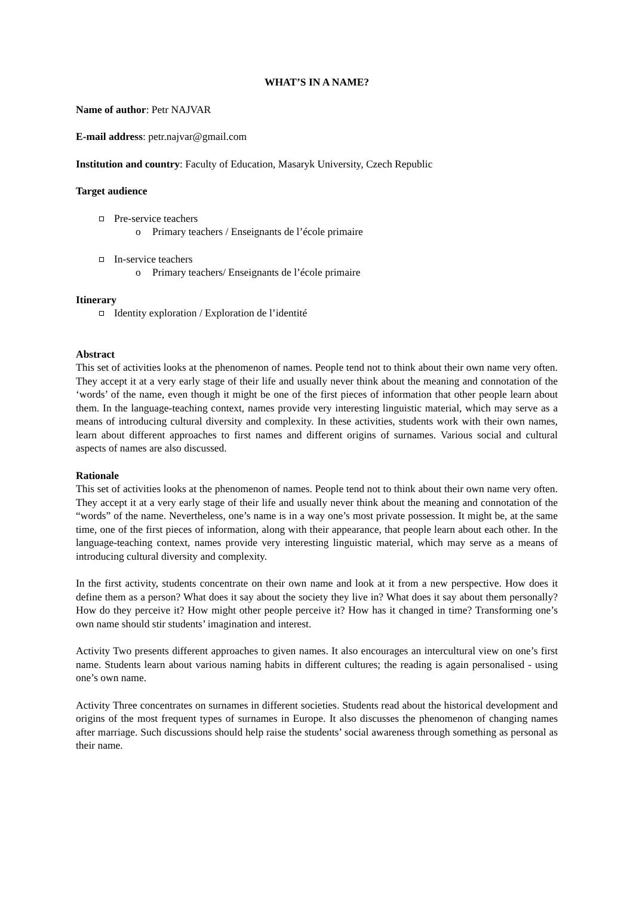WHAT’S IN A NAME?
Name of author: Petr NAJVAR
E-mail address: petr.najvar@gmail.com
Institution and country: Faculty of Education, Masaryk University, Czech Republic
Target audience
Pre-service teachers
o Primary teachers / Enseignants de l’école primaire
In-service teachers
o Primary teachers/ Enseignants de l’école primaire
Itinerary
Identity exploration / Exploration de l’identité
Abstract
This set of activities looks at the phenomenon of names. People tend not to think about their own name very often. They accept it at a very early stage of their life and usually never think about the meaning and connotation of the ‘words’ of the name, even though it might be one of the first pieces of information that other people learn about them. In the language-teaching context, names provide very interesting linguistic material, which may serve as a means of introducing cultural diversity and complexity. In these activities, students work with their own names, learn about different approaches to first names and different origins of surnames. Various social and cultural aspects of names are also discussed.
Rationale
This set of activities looks at the phenomenon of names. People tend not to think about their own name very often. They accept it at a very early stage of their life and usually never think about the meaning and connotation of the “words” of the name. Nevertheless, one’s name is in a way one’s most private possession. It might be, at the same time, one of the first pieces of information, along with their appearance, that people learn about each other. In the language-teaching context, names provide very interesting linguistic material, which may serve as a means of introducing cultural diversity and complexity.
In the first activity, students concentrate on their own name and look at it from a new perspective. How does it define them as a person? What does it say about the society they live in? What does it say about them personally? How do they perceive it? How might other people perceive it? How has it changed in time? Transforming one’s own name should stir students’ imagination and interest.
Activity Two presents different approaches to given names. It also encourages an intercultural view on one’s first name. Students learn about various naming habits in different cultures; the reading is again personalised - using one’s own name.
Activity Three concentrates on surnames in different societies. Students read about the historical development and origins of the most frequent types of surnames in Europe. It also discusses the phenomenon of changing names after marriage. Such discussions should help raise the students’ social awareness through something as personal as their name.